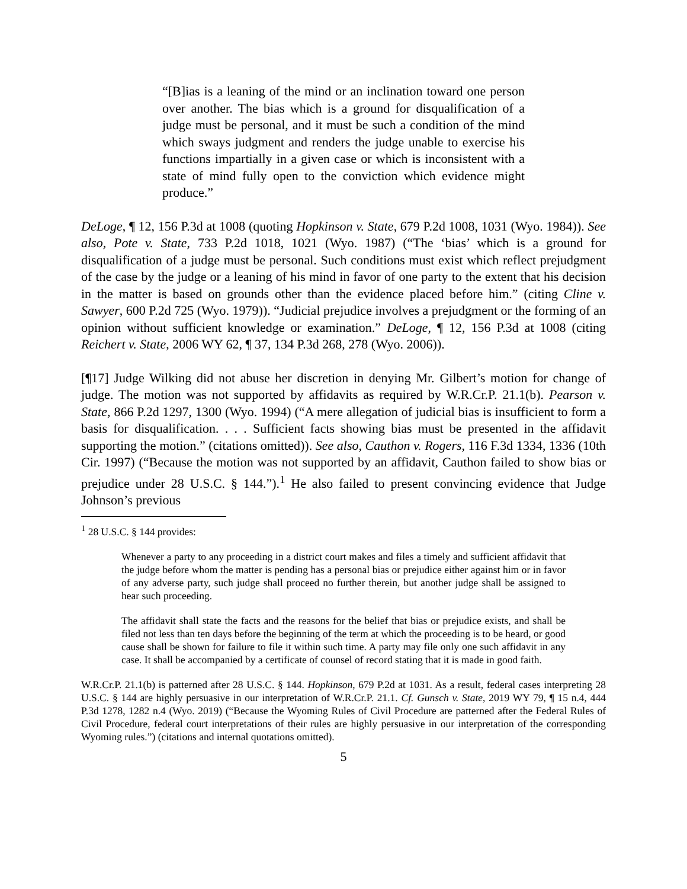“[B]ias is a leaning of the mind or an inclination toward one person over another. The bias which is a ground for disqualification of a judge must be personal, and it must be such a condition of the mind which sways judgment and renders the judge unable to exercise his functions impartially in a given case or which is inconsistent with a state of mind fully open to the conviction which evidence might produce.”
DeLoge, ¶ 12, 156 P.3d at 1008 (quoting Hopkinson v. State, 679 P.2d 1008, 1031 (Wyo. 1984)). See also, Pote v. State, 733 P.2d 1018, 1021 (Wyo. 1987) (“The ‘bias’ which is a ground for disqualification of a judge must be personal. Such conditions must exist which reflect prejudgment of the case by the judge or a leaning of his mind in favor of one party to the extent that his decision in the matter is based on grounds other than the evidence placed before him.” (citing Cline v. Sawyer, 600 P.2d 725 (Wyo. 1979)). “Judicial prejudice involves a prejudgment or the forming of an opinion without sufficient knowledge or examination.” DeLoge, ¶ 12, 156 P.3d at 1008 (citing Reichert v. State, 2006 WY 62, ¶ 37, 134 P.3d 268, 278 (Wyo. 2006)).
[¶17] Judge Wilking did not abuse her discretion in denying Mr. Gilbert’s motion for change of judge. The motion was not supported by affidavits as required by W.R.Cr.P. 21.1(b). Pearson v. State, 866 P.2d 1297, 1300 (Wyo. 1994) (“A mere allegation of judicial bias is insufficient to form a basis for disqualification. . . . Sufficient facts showing bias must be presented in the affidavit supporting the motion.” (citations omitted)). See also, Cauthon v. Rogers, 116 F.3d 1334, 1336 (10th Cir. 1997) (“Because the motion was not supported by an affidavit, Cauthon failed to show bias or prejudice under 28 U.S.C. § 144.”).<sup>1</sup> He also failed to present convincing evidence that Judge Johnson’s previous
<sup>1</sup> 28 U.S.C. § 144 provides:
Whenever a party to any proceeding in a district court makes and files a timely and sufficient affidavit that the judge before whom the matter is pending has a personal bias or prejudice either against him or in favor of any adverse party, such judge shall proceed no further therein, but another judge shall be assigned to hear such proceeding.
The affidavit shall state the facts and the reasons for the belief that bias or prejudice exists, and shall be filed not less than ten days before the beginning of the term at which the proceeding is to be heard, or good cause shall be shown for failure to file it within such time. A party may file only one such affidavit in any case. It shall be accompanied by a certificate of counsel of record stating that it is made in good faith.
W.R.Cr.P. 21.1(b) is patterned after 28 U.S.C. § 144. Hopkinson, 679 P.2d at 1031. As a result, federal cases interpreting 28 U.S.C. § 144 are highly persuasive in our interpretation of W.R.Cr.P. 21.1. Cf. Gunsch v. State, 2019 WY 79, ¶ 15 n.4, 444 P.3d 1278, 1282 n.4 (Wyo. 2019) (“Because the Wyoming Rules of Civil Procedure are patterned after the Federal Rules of Civil Procedure, federal court interpretations of their rules are highly persuasive in our interpretation of the corresponding Wyoming rules.”) (citations and internal quotations omitted).
5